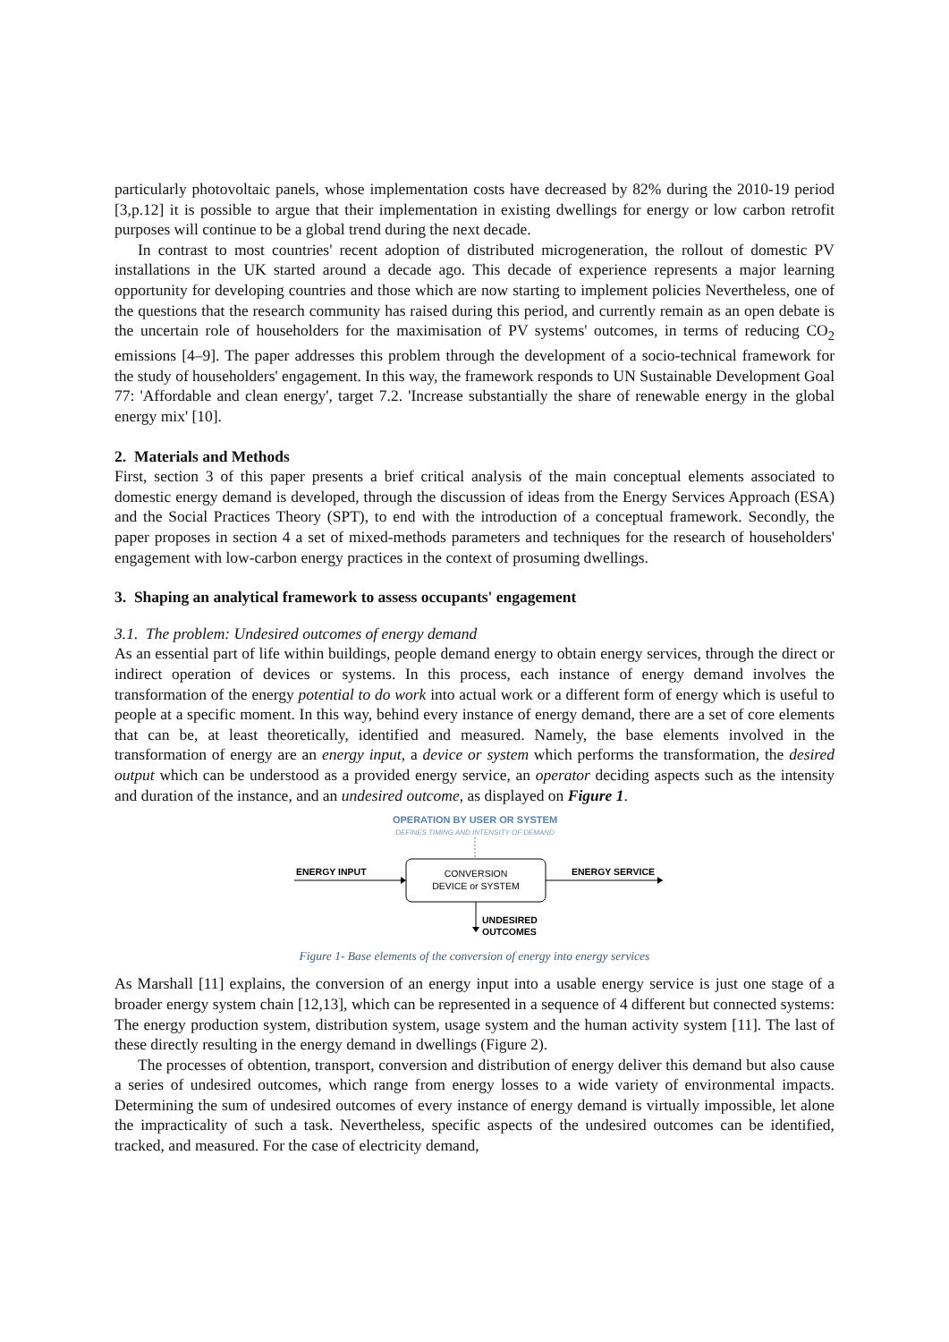particularly photovoltaic panels, whose implementation costs have decreased by 82% during the 2010-19 period [3,p.12] it is possible to argue that their implementation in existing dwellings for energy or low carbon retrofit purposes will continue to be a global trend during the next decade.
In contrast to most countries' recent adoption of distributed microgeneration, the rollout of domestic PV installations in the UK started around a decade ago. This decade of experience represents a major learning opportunity for developing countries and those which are now starting to implement policies Nevertheless, one of the questions that the research community has raised during this period, and currently remain as an open debate is the uncertain role of householders for the maximisation of PV systems' outcomes, in terms of reducing CO<sub>2</sub> emissions [4–9]. The paper addresses this problem through the development of a socio-technical framework for the study of householders' engagement. In this way, the framework responds to UN Sustainable Development Goal 77: 'Affordable and clean energy', target 7.2. 'Increase substantially the share of renewable energy in the global energy mix' [10].
2. Materials and Methods
First, section 3 of this paper presents a brief critical analysis of the main conceptual elements associated to domestic energy demand is developed, through the discussion of ideas from the Energy Services Approach (ESA) and the Social Practices Theory (SPT), to end with the introduction of a conceptual framework. Secondly, the paper proposes in section 4 a set of mixed-methods parameters and techniques for the research of householders' engagement with low-carbon energy practices in the context of prosuming dwellings.
3. Shaping an analytical framework to assess occupants' engagement
3.1. The problem: Undesired outcomes of energy demand
As an essential part of life within buildings, people demand energy to obtain energy services, through the direct or indirect operation of devices or systems. In this process, each instance of energy demand involves the transformation of the energy potential to do work into actual work or a different form of energy which is useful to people at a specific moment. In this way, behind every instance of energy demand, there are a set of core elements that can be, at least theoretically, identified and measured. Namely, the base elements involved in the transformation of energy are an energy input, a device or system which performs the transformation, the desired output which can be understood as a provided energy service, an operator deciding aspects such as the intensity and duration of the instance, and an undesired outcome, as displayed on Figure 1.
OPERATION BY USER OR SYSTEM
DEFINES TIMING AND INTENSITY OF DEMAND
ENERGY INPUT
CONVERSION
DEVICE or SYSTEM
ENERGY SERVICE
UNDESIRED
OUTCOMES
Figure 1- Base elements of the conversion of energy into energy services
As Marshall [11] explains, the conversion of an energy input into a usable energy service is just one stage of a broader energy system chain [12,13], which can be represented in a sequence of 4 different but connected systems: The energy production system, distribution system, usage system and the human activity system [11]. The last of these directly resulting in the energy demand in dwellings (Figure 2).
The processes of obtention, transport, conversion and distribution of energy deliver this demand but also cause a series of undesired outcomes, which range from energy losses to a wide variety of environmental impacts. Determining the sum of undesired outcomes of every instance of energy demand is virtually impossible, let alone the impracticality of such a task. Nevertheless, specific aspects of the undesired outcomes can be identified, tracked, and measured. For the case of electricity demand,